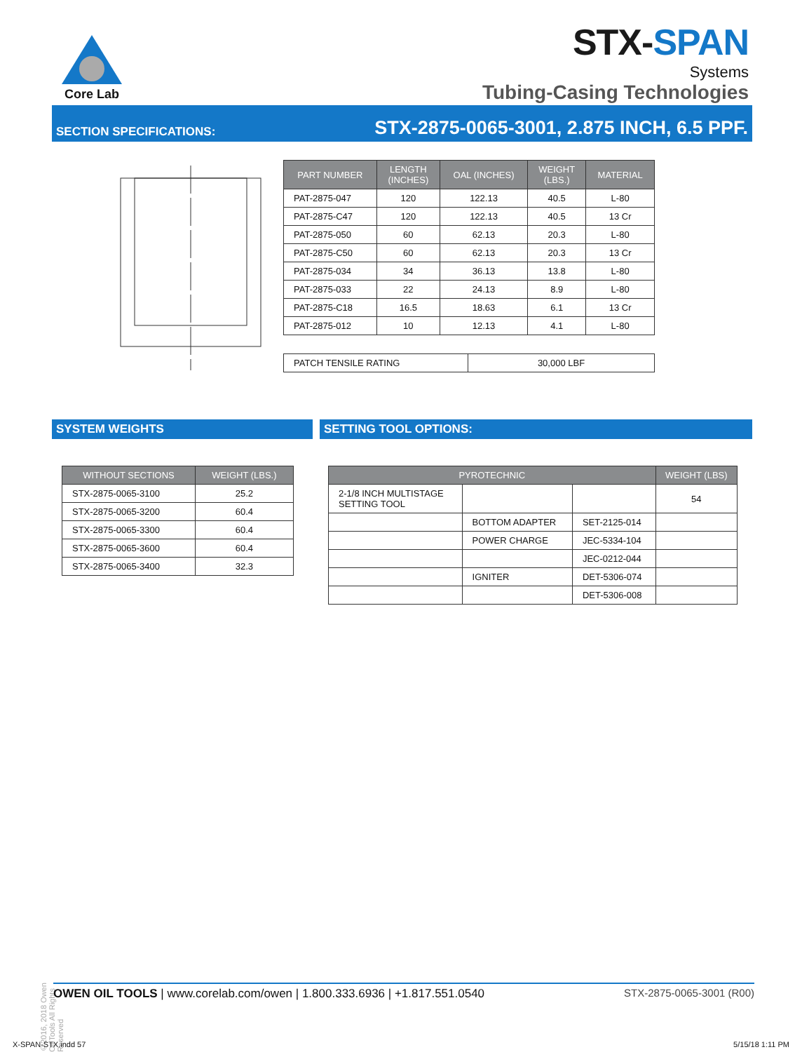Core Lab
STX-SPAN
Systems
Tubing-Casing Technologies
SECTION SPECIFICATIONS: STX-2875-0065-3001, 2.875 INCH, 6.5 PPF.
| PART NUMBER | LENGTH (INCHES) | OAL (INCHES) | WEIGHT (LBS.) | MATERIAL |
| --- | --- | --- | --- | --- |
| PAT-2875-047 | 120 | 122.13 | 40.5 | L-80 |
| PAT-2875-C47 | 120 | 122.13 | 40.5 | 13 Cr |
| PAT-2875-050 | 60 | 62.13 | 20.3 | L-80 |
| PAT-2875-C50 | 60 | 62.13 | 20.3 | 13 Cr |
| PAT-2875-034 | 34 | 36.13 | 13.8 | L-80 |
| PAT-2875-033 | 22 | 24.13 | 8.9 | L-80 |
| PAT-2875-C18 | 16.5 | 18.63 | 6.1 | 13 Cr |
| PAT-2875-012 | 10 | 12.13 | 4.1 | L-80 |
| PATCH TENSILE RATING | 30,000 LBF |
SYSTEM WEIGHTS SETTING TOOL OPTIONS:
| WITHOUT SECTIONS | WEIGHT (LBS.) |
| --- | --- |
| STX-2875-0065-3100 | 25.2 |
| STX-2875-0065-3200 | 60.4 |
| STX-2875-0065-3300 | 60.4 |
| STX-2875-0065-3600 | 60.4 |
| STX-2875-0065-3400 | 32.3 |
| PYROTECHNIC | | | WEIGHT (LBS) |
| --- | --- | --- | --- |
| 2-1/8 INCH MULTISTAGE SETTING TOOL | | | 54 |
| | BOTTOM ADAPTER | SET-2125-014 | |
| | POWER CHARGE | JEC-5334-104 | |
| | | JEC-0212-044 | |
| | IGNITER | DET-5306-074 | |
| | | DET-5306-008 | |
©2016, 2018 Owen Oil Tools All Rights Reserved
OWEN OIL TOOLS | www.corelab.com/owen | 1.800.333.6936 | +1.817.551.0540 STX-2875-0065-3001 (R00)
X-SPAN-STX.indd 57 5/15/18 1:11 PM